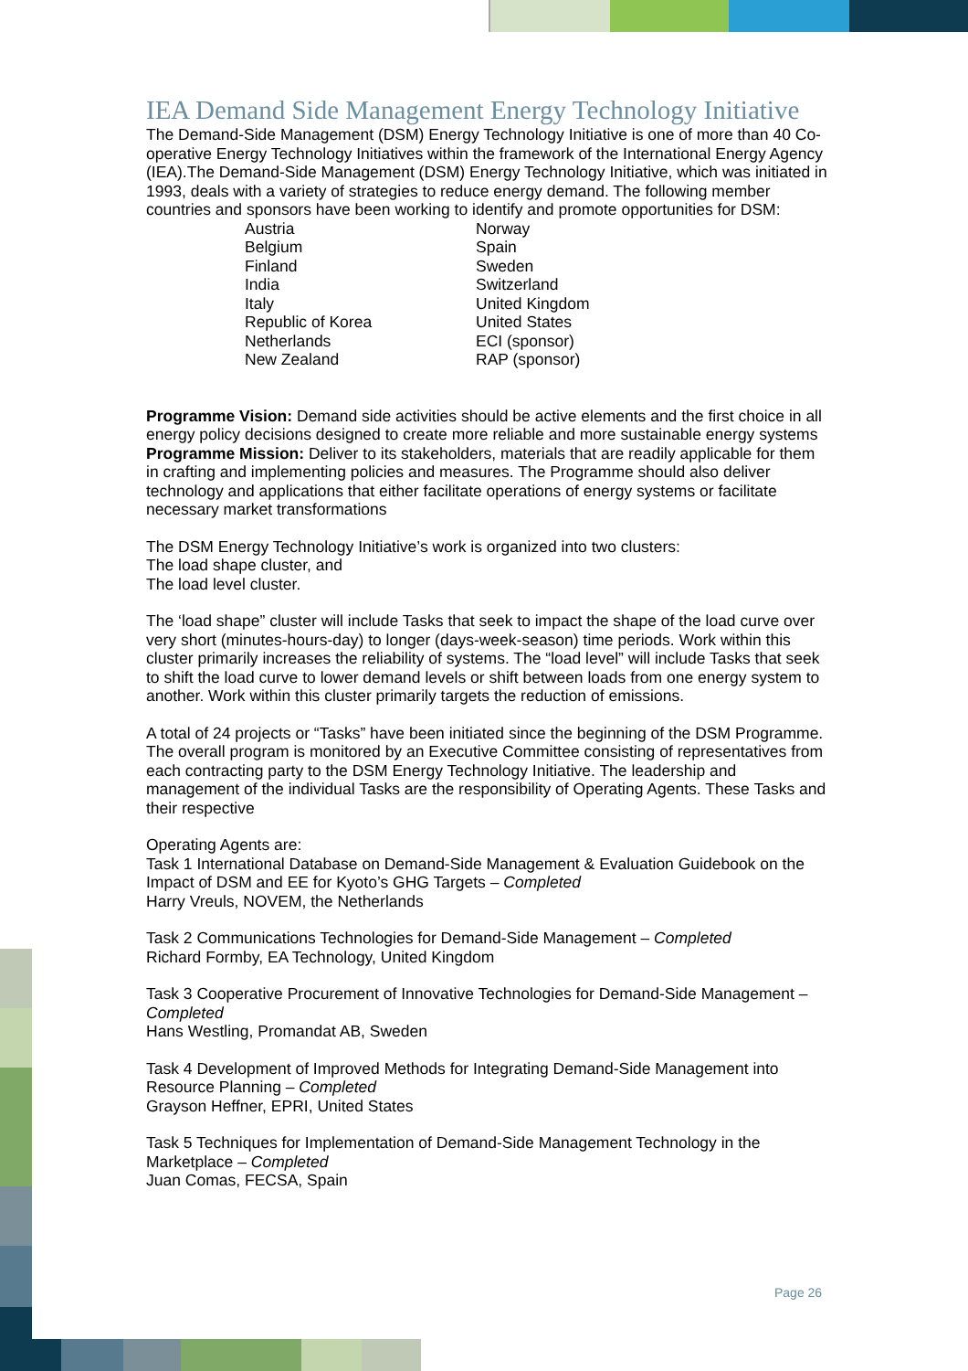IEA Demand Side Management Energy Technology Initiative
The Demand-Side Management (DSM) Energy Technology Initiative is one of more than 40 Co-operative Energy Technology Initiatives within the framework of the International Energy Agency (IEA).The Demand-Side Management (DSM) Energy Technology Initiative, which was initiated in 1993, deals with a variety of strategies to reduce energy demand. The following member countries and sponsors have been working to identify and promote opportunities for DSM:
| Austria | Norway |
| Belgium | Spain |
| Finland | Sweden |
| India | Switzerland |
| Italy | United Kingdom |
| Republic of Korea | United States |
| Netherlands | ECI (sponsor) |
| New Zealand | RAP (sponsor) |
Programme Vision: Demand side activities should be active elements and the first choice in all energy policy decisions designed to create more reliable and more sustainable energy systems
Programme Mission: Deliver to its stakeholders, materials that are readily applicable for them in crafting and implementing policies and measures. The Programme should also deliver technology and applications that either facilitate operations of energy systems or facilitate necessary market transformations
The DSM Energy Technology Initiative’s work is organized into two clusters:
The load shape cluster, and
The load level cluster.
The ‘load shape” cluster will include Tasks that seek to impact the shape of the load curve over very short (minutes-hours-day) to longer (days-week-season) time periods. Work within this cluster primarily increases the reliability of systems. The “load level” will include Tasks that seek to shift the load curve to lower demand levels or shift between loads from one energy system to another. Work within this cluster primarily targets the reduction of emissions.
A total of 24 projects or “Tasks” have been initiated since the beginning of the DSM Programme. The overall program is monitored by an Executive Committee consisting of representatives from each contracting party to the DSM Energy Technology Initiative. The leadership and management of the individual Tasks are the responsibility of Operating Agents. These Tasks and their respective
Operating Agents are:
Task 1 International Database on Demand-Side Management & Evaluation Guidebook on the Impact of DSM and EE for Kyoto’s GHG Targets – Completed
Harry Vreuls, NOVEM, the Netherlands
Task 2 Communications Technologies for Demand-Side Management – Completed
Richard Formby, EA Technology, United Kingdom
Task 3 Cooperative Procurement of Innovative Technologies for Demand-Side Management – Completed
Hans Westling, Promandat AB, Sweden
Task 4 Development of Improved Methods for Integrating Demand-Side Management into Resource Planning – Completed
Grayson Heffner, EPRI, United States
Task 5 Techniques for Implementation of Demand-Side Management Technology in the Marketplace – Completed
Juan Comas, FECSA, Spain
Page 26